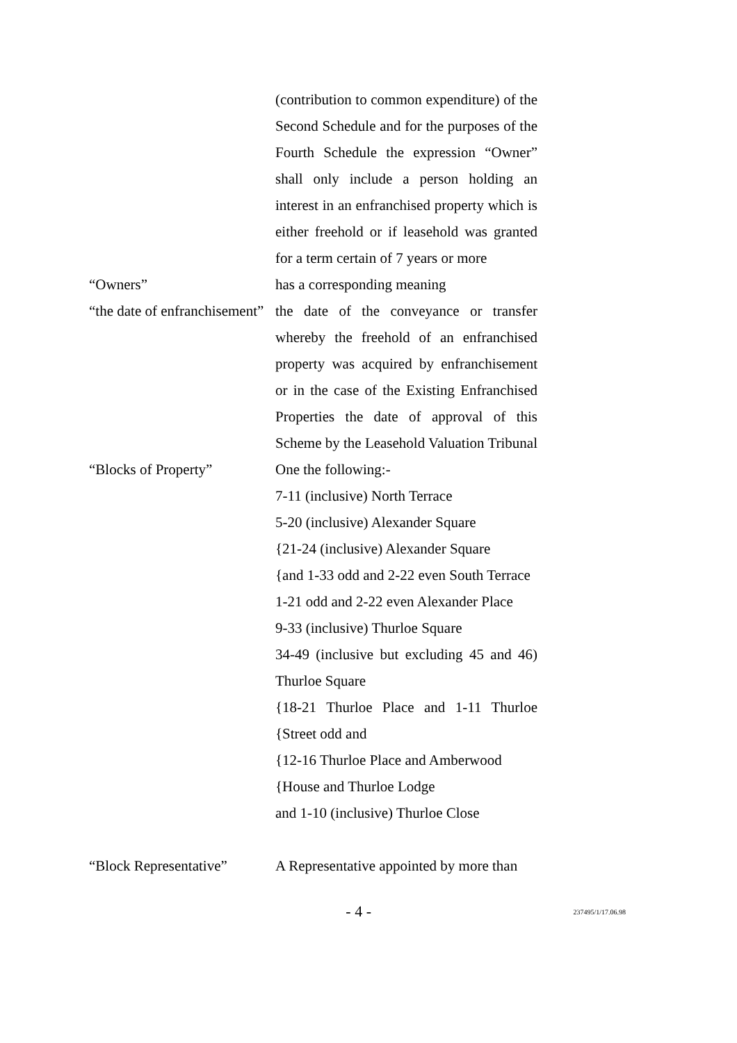(contribution to common expenditure) of the Second Schedule and for the purposes of the Fourth Schedule the expression “Owner” shall only include a person holding an interest in an enfranchised property which is either freehold or if leasehold was granted for a term certain of 7 years or more
“Owners” has a corresponding meaning
“the date of enfranchisement” the date of the conveyance or transfer whereby the freehold of an enfranchised property was acquired by enfranchisement or in the case of the Existing Enfranchised Properties the date of approval of this Scheme by the Leasehold Valuation Tribunal
“Blocks of Property” One the following:-
7-11 (inclusive) North Terrace
5-20 (inclusive) Alexander Square
{21-24 (inclusive) Alexander Square
{and 1-33 odd and 2-22 even South Terrace
1-21 odd and 2-22 even Alexander Place
9-33 (inclusive) Thurloe Square
34-49 (inclusive but excluding 45 and 46) Thurloe Square
{18-21 Thurloe Place and 1-11 Thurloe {Street odd and
{12-16 Thurloe Place and Amberwood
{House and Thurloe Lodge
and 1-10 (inclusive) Thurloe Close
“Block Representative” A Representative appointed by more than
- 4 -
237495/1/17.06.98